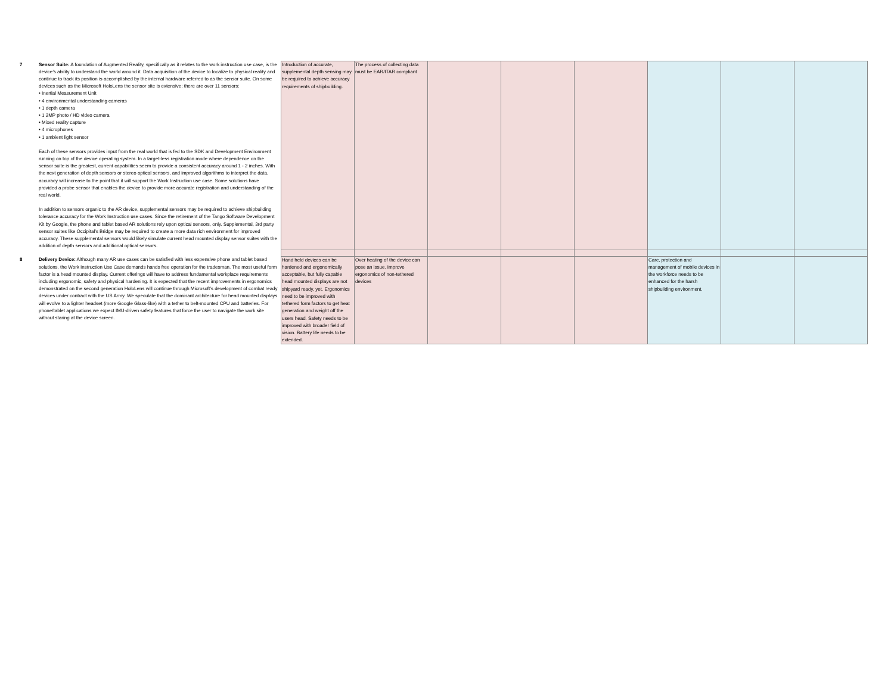| 7 | Sensor Suite: A foundation of Augmented Reality, specifically as it relates to the work instruction use case, is the device’s ability to understand the world around it. Data acquisition of the device to localize to physical reality and continue to track its position is accomplished by the internal hardware referred to as the sensor suite. On some devices such as the Microsoft HoloLens the sensor site is extensive; there are over 11 sensors: • Inertial Measurement Unit • 4 environmental understanding cameras • 1 depth camera • 1 2MP photo / HD video camera • Mixed reality capture • 4 microphones • 1 ambient light sensor Each of these sensors provides input from the real world that is fed to the SDK and Development Environment running on top of the device operating system. In a target-less registration mode where dependence on the sensor suite is the greatest, current capabilities seem to provide a consistent accuracy around 1 - 2 inches. With the next generation of depth sensors or stereo optical sensors, and improved algorithms to interpret the data, accuracy will increase to the point that it will support the Work Instruction use case. Some solutions have provided a probe sensor that enables the device to provide more accurate registration and understanding of the real world. In addition to sensors organic to the AR device, supplemental sensors may be required to achieve shipbuilding tolerance accuracy for the Work Instruction use cases. Since the retirement of the Tango Software Development Kit by Google, the phone and tablet based AR solutions rely upon optical sensors, only. Supplemental, 3rd party sensor suites like Occipital’s Bridge may be required to create a more data rich environment for improved accuracy. These supplemental sensors would likely simulate current head mounted display sensor suites with the addition of depth sensors and additional optical sensors. | Introduction of accurate, supplemental depth sensing may be required to achieve accuracy requirements of shipbuilding. | The process of collecting data must be EAR/ITAR compliant | | | | | | |
| 8 | Delivery Device: Although many AR use cases can be satisfied with less expensive phone and tablet based solutions, the Work Instruction Use Case demands hands free operation for the tradesman. The most useful form factor is a head mounted display. Current offerings will have to address fundamental workplace requirements including ergonomic, safety and physical hardening. It is expected that the recent improvements in ergonomics demonstrated on the second generation HoloLens will continue through Microsoft’s development of combat ready devices under contract with the US Army. We speculate that the dominant architecture for head mounted displays will evolve to a lighter headset (more Google Glass-like) with a tether to belt-mounted CPU and batteries. For phone/tablet applications we expect IMU-driven safety features that force the user to navigate the work site without staring at the device screen. | Hand held devices can be hardened and ergonomically acceptable, but fully capable head mounted displays are not shipyard ready, yet. Ergonomics need to be improved with tethered form factors to get heat generation and weight off the users head. Safety needs to be improved with broader field of vision. Battery life needs to be extended. | Over heating of the device can pose an issue. Improve ergonomics of non-tethered devices | | | | Care, protection and management of mobile devices in the workforce needs to be enhanced for the harsh shipbuilding environment. | | |